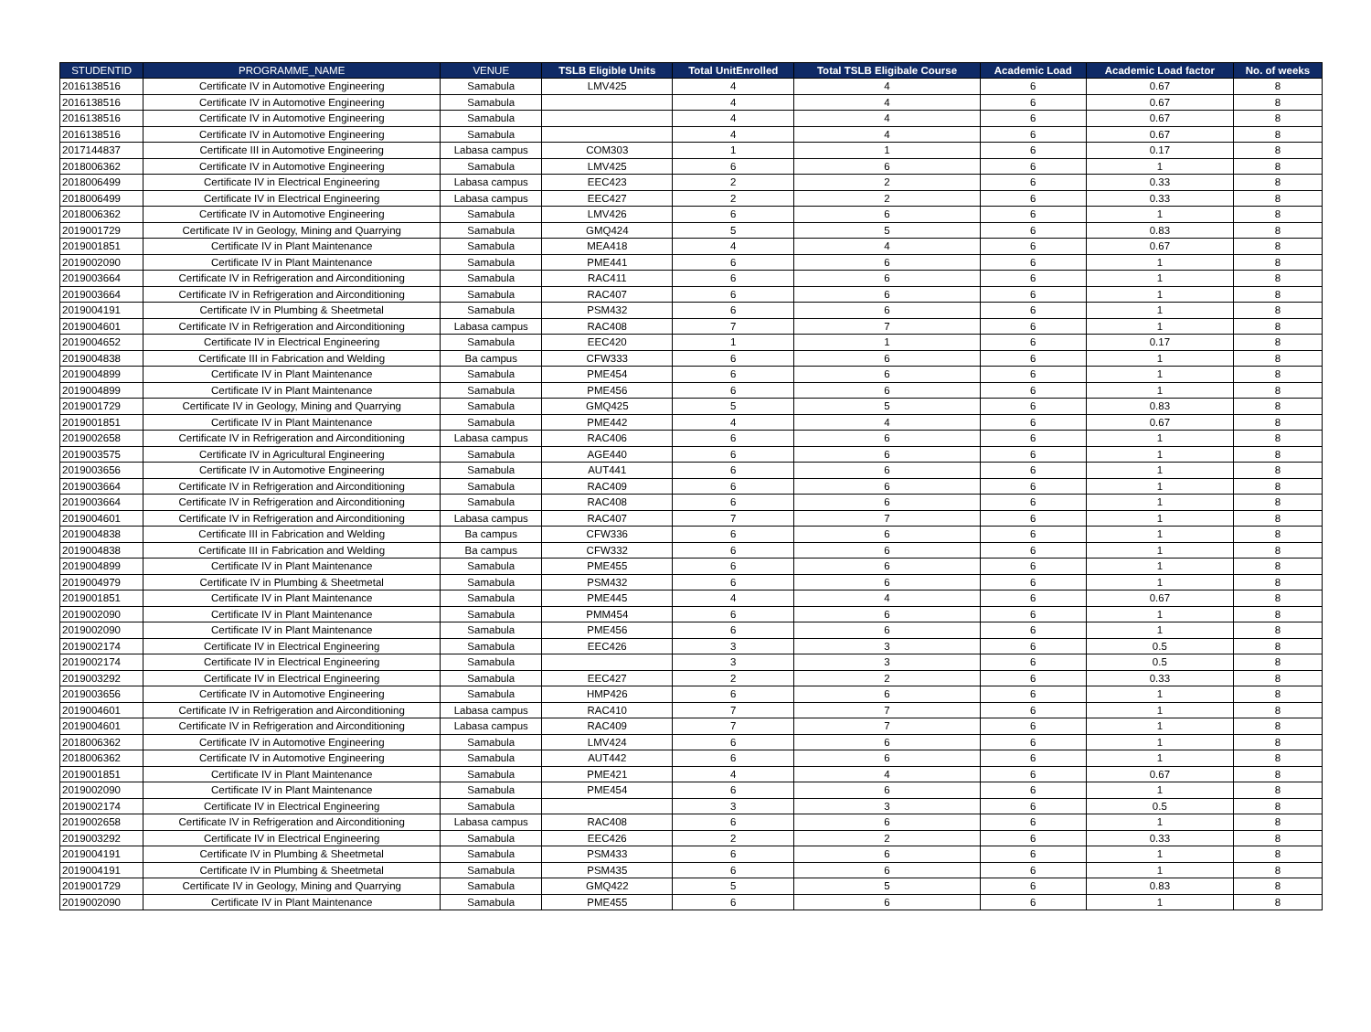| STUDENTID | PROGRAMME_NAME | VENUE | TSLB Eligible Units | Total UnitEnrolled | Total TSLB Eligibale Course | Academic Load | Academic Load factor | No. of weeks |
| --- | --- | --- | --- | --- | --- | --- | --- | --- |
| 2016138516 | Certificate IV in Automotive Engineering | Samabula | LMV425 | 4 | 4 | 6 | 0.67 | 8 |
| 2016138516 | Certificate IV in Automotive Engineering | Samabula | | 4 | 4 | 6 | 0.67 | 8 |
| 2016138516 | Certificate IV in Automotive Engineering | Samabula | | 4 | 4 | 6 | 0.67 | 8 |
| 2016138516 | Certificate IV in Automotive Engineering | Samabula | | 4 | 4 | 6 | 0.67 | 8 |
| 2017144837 | Certificate III in Automotive Engineering | Labasa campus | COM303 | 1 | 1 | 6 | 0.17 | 8 |
| 2018006362 | Certificate IV in Automotive Engineering | Samabula | LMV425 | 6 | 6 | 6 | 1 | 8 |
| 2018006499 | Certificate IV in Electrical Engineering | Labasa campus | EEC423 | 2 | 2 | 6 | 0.33 | 8 |
| 2018006499 | Certificate IV in Electrical Engineering | Labasa campus | EEC427 | 2 | 2 | 6 | 0.33 | 8 |
| 2018006362 | Certificate IV in Automotive Engineering | Samabula | LMV426 | 6 | 6 | 6 | 1 | 8 |
| 2019001729 | Certificate IV in Geology, Mining and Quarrying | Samabula | GMQ424 | 5 | 5 | 6 | 0.83 | 8 |
| 2019001851 | Certificate IV in Plant Maintenance | Samabula | MEA418 | 4 | 4 | 6 | 0.67 | 8 |
| 2019002090 | Certificate IV in Plant Maintenance | Samabula | PME441 | 6 | 6 | 6 | 1 | 8 |
| 2019003664 | Certificate IV in Refrigeration and Airconditioning | Samabula | RAC411 | 6 | 6 | 6 | 1 | 8 |
| 2019003664 | Certificate IV in Refrigeration and Airconditioning | Samabula | RAC407 | 6 | 6 | 6 | 1 | 8 |
| 2019004191 | Certificate IV in Plumbing & Sheetmetal | Samabula | PSM432 | 6 | 6 | 6 | 1 | 8 |
| 2019004601 | Certificate IV in Refrigeration and Airconditioning | Labasa campus | RAC408 | 7 | 7 | 6 | 1 | 8 |
| 2019004652 | Certificate IV in Electrical Engineering | Samabula | EEC420 | 1 | 1 | 6 | 0.17 | 8 |
| 2019004838 | Certificate III in Fabrication and Welding | Ba campus | CFW333 | 6 | 6 | 6 | 1 | 8 |
| 2019004899 | Certificate IV in Plant Maintenance | Samabula | PME454 | 6 | 6 | 6 | 1 | 8 |
| 2019004899 | Certificate IV in Plant Maintenance | Samabula | PME456 | 6 | 6 | 6 | 1 | 8 |
| 2019001729 | Certificate IV in Geology, Mining and Quarrying | Samabula | GMQ425 | 5 | 5 | 6 | 0.83 | 8 |
| 2019001851 | Certificate IV in Plant Maintenance | Samabula | PME442 | 4 | 4 | 6 | 0.67 | 8 |
| 2019002658 | Certificate IV in Refrigeration and Airconditioning | Labasa campus | RAC406 | 6 | 6 | 6 | 1 | 8 |
| 2019003575 | Certificate IV in Agricultural Engineering | Samabula | AGE440 | 6 | 6 | 6 | 1 | 8 |
| 2019003656 | Certificate IV in Automotive Engineering | Samabula | AUT441 | 6 | 6 | 6 | 1 | 8 |
| 2019003664 | Certificate IV in Refrigeration and Airconditioning | Samabula | RAC409 | 6 | 6 | 6 | 1 | 8 |
| 2019003664 | Certificate IV in Refrigeration and Airconditioning | Samabula | RAC408 | 6 | 6 | 6 | 1 | 8 |
| 2019004601 | Certificate IV in Refrigeration and Airconditioning | Labasa campus | RAC407 | 7 | 7 | 6 | 1 | 8 |
| 2019004838 | Certificate III in Fabrication and Welding | Ba campus | CFW336 | 6 | 6 | 6 | 1 | 8 |
| 2019004838 | Certificate III in Fabrication and Welding | Ba campus | CFW332 | 6 | 6 | 6 | 1 | 8 |
| 2019004899 | Certificate IV in Plant Maintenance | Samabula | PME455 | 6 | 6 | 6 | 1 | 8 |
| 2019004979 | Certificate IV in Plumbing & Sheetmetal | Samabula | PSM432 | 6 | 6 | 6 | 1 | 8 |
| 2019001851 | Certificate IV in Plant Maintenance | Samabula | PME445 | 4 | 4 | 6 | 0.67 | 8 |
| 2019002090 | Certificate IV in Plant Maintenance | Samabula | PMM454 | 6 | 6 | 6 | 1 | 8 |
| 2019002090 | Certificate IV in Plant Maintenance | Samabula | PME456 | 6 | 6 | 6 | 1 | 8 |
| 2019002174 | Certificate IV in Electrical Engineering | Samabula | EEC426 | 3 | 3 | 6 | 0.5 | 8 |
| 2019002174 | Certificate IV in Electrical Engineering | Samabula | | 3 | 3 | 6 | 0.5 | 8 |
| 2019003292 | Certificate IV in Electrical Engineering | Samabula | EEC427 | 2 | 2 | 6 | 0.33 | 8 |
| 2019003656 | Certificate IV in Automotive Engineering | Samabula | HMP426 | 6 | 6 | 6 | 1 | 8 |
| 2019004601 | Certificate IV in Refrigeration and Airconditioning | Labasa campus | RAC410 | 7 | 7 | 6 | 1 | 8 |
| 2019004601 | Certificate IV in Refrigeration and Airconditioning | Labasa campus | RAC409 | 7 | 7 | 6 | 1 | 8 |
| 2018006362 | Certificate IV in Automotive Engineering | Samabula | LMV424 | 6 | 6 | 6 | 1 | 8 |
| 2018006362 | Certificate IV in Automotive Engineering | Samabula | AUT442 | 6 | 6 | 6 | 1 | 8 |
| 2019001851 | Certificate IV in Plant Maintenance | Samabula | PME421 | 4 | 4 | 6 | 0.67 | 8 |
| 2019002090 | Certificate IV in Plant Maintenance | Samabula | PME454 | 6 | 6 | 6 | 1 | 8 |
| 2019002174 | Certificate IV in Electrical Engineering | Samabula | | 3 | 3 | 6 | 0.5 | 8 |
| 2019002658 | Certificate IV in Refrigeration and Airconditioning | Labasa campus | RAC408 | 6 | 6 | 6 | 1 | 8 |
| 2019003292 | Certificate IV in Electrical Engineering | Samabula | EEC426 | 2 | 2 | 6 | 0.33 | 8 |
| 2019004191 | Certificate IV in Plumbing & Sheetmetal | Samabula | PSM433 | 6 | 6 | 6 | 1 | 8 |
| 2019004191 | Certificate IV in Plumbing & Sheetmetal | Samabula | PSM435 | 6 | 6 | 6 | 1 | 8 |
| 2019001729 | Certificate IV in Geology, Mining and Quarrying | Samabula | GMQ422 | 5 | 5 | 6 | 0.83 | 8 |
| 2019002090 | Certificate IV in Plant Maintenance | Samabula | PME455 | 6 | 6 | 6 | 1 | 8 |